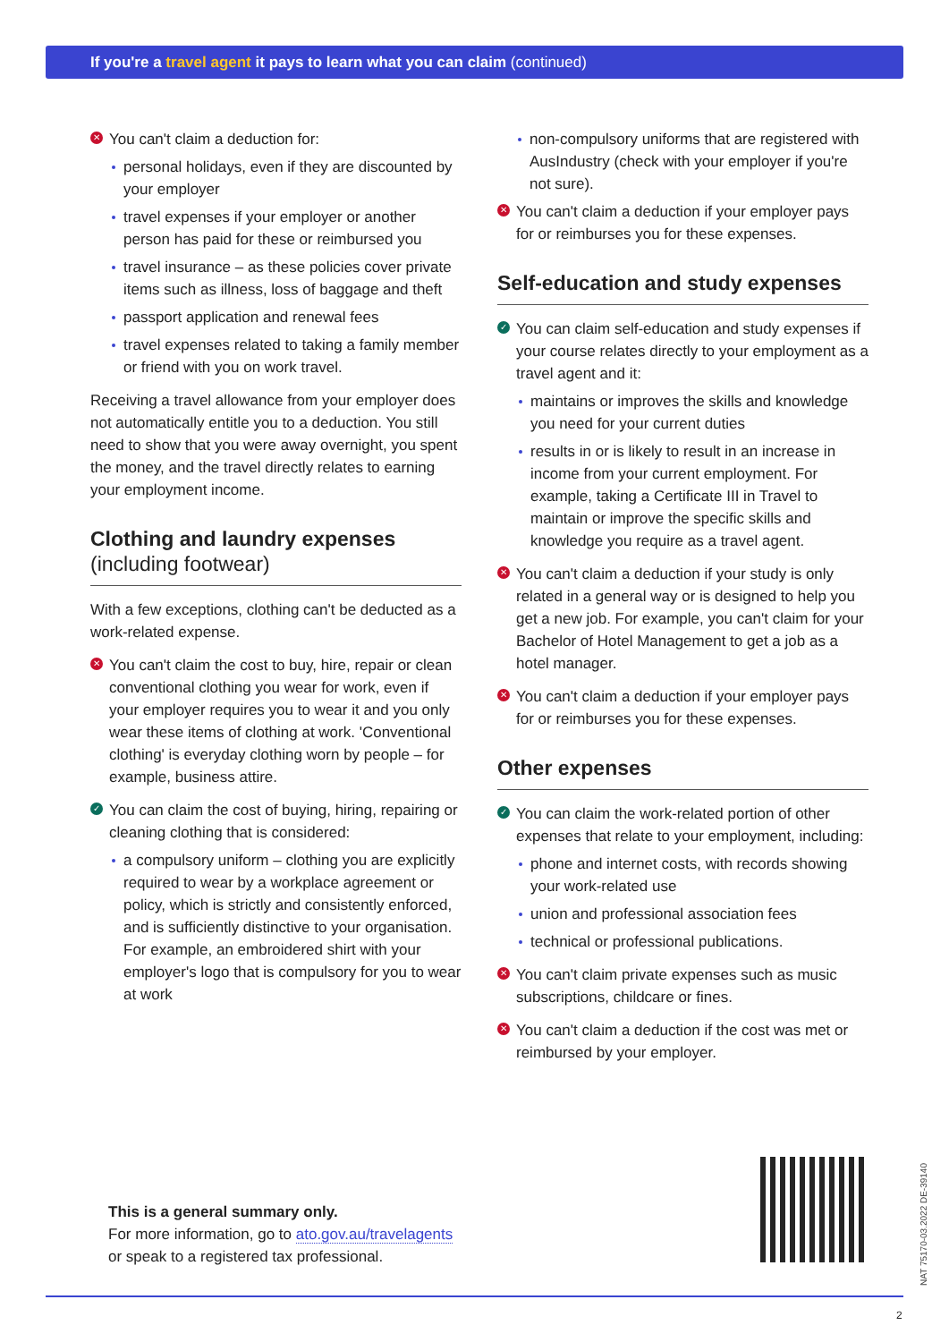If you're a travel agent it pays to learn what you can claim (continued)
✕ You can't claim a deduction for:
personal holidays, even if they are discounted by your employer
travel expenses if your employer or another person has paid for these or reimbursed you
travel insurance – as these policies cover private items such as illness, loss of baggage and theft
passport application and renewal fees
travel expenses related to taking a family member or friend with you on work travel.
Receiving a travel allowance from your employer does not automatically entitle you to a deduction. You still need to show that you were away overnight, you spent the money, and the travel directly relates to earning your employment income.
Clothing and laundry expenses
(including footwear)
With a few exceptions, clothing can't be deducted as a work-related expense.
✕ You can't claim the cost to buy, hire, repair or clean conventional clothing you wear for work, even if your employer requires you to wear it and you only wear these items of clothing at work. 'Conventional clothing' is everyday clothing worn by people – for example, business attire.
✓ You can claim the cost of buying, hiring, repairing or cleaning clothing that is considered:
a compulsory uniform – clothing you are explicitly required to wear by a workplace agreement or policy, which is strictly and consistently enforced, and is sufficiently distinctive to your organisation. For example, an embroidered shirt with your employer's logo that is compulsory for you to wear at work
non-compulsory uniforms that are registered with AusIndustry (check with your employer if you're not sure).
✕ You can't claim a deduction if your employer pays for or reimburses you for these expenses.
Self-education and study expenses
✓ You can claim self-education and study expenses if your course relates directly to your employment as a travel agent and it:
maintains or improves the skills and knowledge you need for your current duties
results in or is likely to result in an increase in income from your current employment. For example, taking a Certificate III in Travel to maintain or improve the specific skills and knowledge you require as a travel agent.
✕ You can't claim a deduction if your study is only related in a general way or is designed to help you get a new job. For example, you can't claim for your Bachelor of Hotel Management to get a job as a hotel manager.
✕ You can't claim a deduction if your employer pays for or reimburses you for these expenses.
Other expenses
✓ You can claim the work-related portion of other expenses that relate to your employment, including:
phone and internet costs, with records showing your work-related use
union and professional association fees
technical or professional publications.
✕ You can't claim private expenses such as music subscriptions, childcare or fines.
✕ You can't claim a deduction if the cost was met or reimbursed by your employer.
This is a general summary only.
For more information, go to ato.gov.au/travelagents
or speak to a registered tax professional.
NAT 75170-03.2022 DE-39140
2